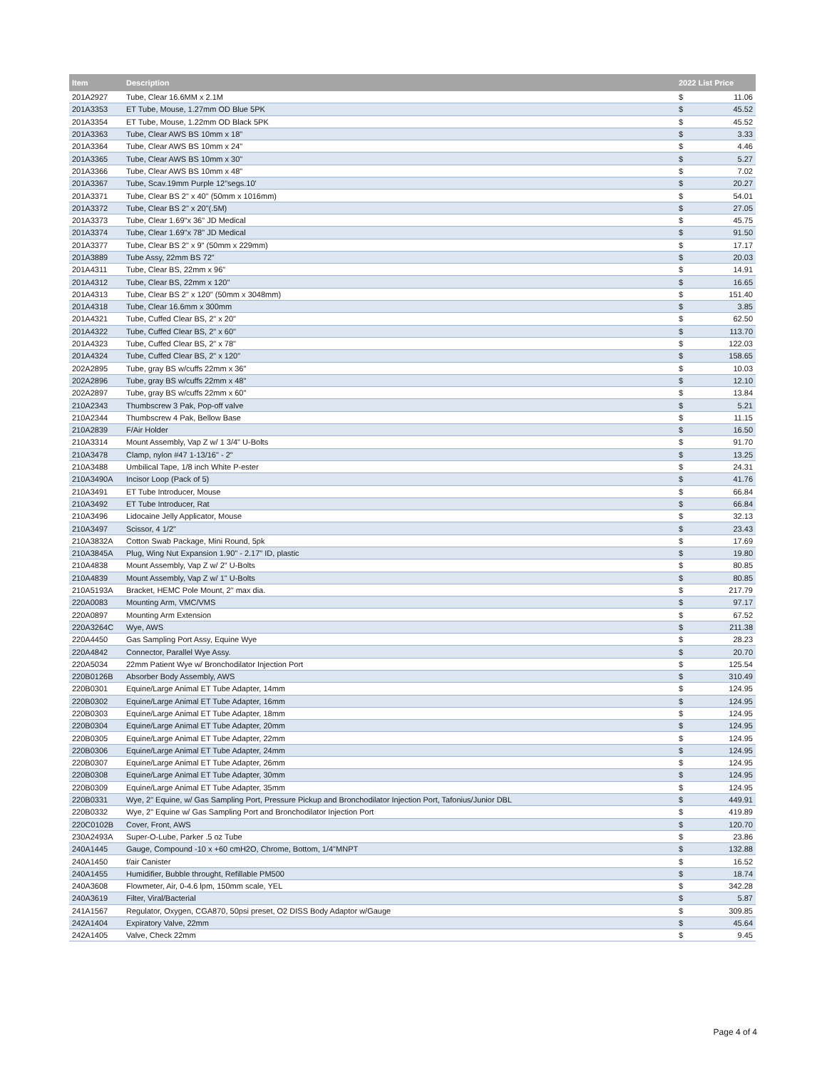| Item | Description | 2022 List Price | |
| --- | --- | --- | --- |
| 201A2927 | Tube, Clear 16.6MM x 2.1M | $ | 11.06 |
| 201A3353 | ET Tube, Mouse, 1.27mm OD Blue 5PK | $ | 45.52 |
| 201A3354 | ET Tube, Mouse, 1.22mm OD Black 5PK | $ | 45.52 |
| 201A3363 | Tube, Clear AWS BS 10mm x 18" | $ | 3.33 |
| 201A3364 | Tube, Clear AWS BS 10mm x 24" | $ | 4.46 |
| 201A3365 | Tube, Clear AWS BS 10mm x 30" | $ | 5.27 |
| 201A3366 | Tube, Clear AWS BS 10mm x 48" | $ | 7.02 |
| 201A3367 | Tube, Scav.19mm Purple 12"segs.10' | $ | 20.27 |
| 201A3371 | Tube, Clear BS 2" x 40" (50mm x 1016mm) | $ | 54.01 |
| 201A3372 | Tube, Clear BS 2" x 20"(.5M) | $ | 27.05 |
| 201A3373 | Tube, Clear 1.69"x 36" JD Medical | $ | 45.75 |
| 201A3374 | Tube, Clear 1.69"x 78" JD Medical | $ | 91.50 |
| 201A3377 | Tube, Clear BS 2" x 9" (50mm x 229mm) | $ | 17.17 |
| 201A3889 | Tube Assy, 22mm BS 72" | $ | 20.03 |
| 201A4311 | Tube, Clear BS, 22mm x 96" | $ | 14.91 |
| 201A4312 | Tube, Clear BS, 22mm x 120" | $ | 16.65 |
| 201A4313 | Tube, Clear BS 2" x 120" (50mm x 3048mm) | $ | 151.40 |
| 201A4318 | Tube, Clear 16.6mm x 300mm | $ | 3.85 |
| 201A4321 | Tube, Cuffed Clear BS, 2" x 20" | $ | 62.50 |
| 201A4322 | Tube, Cuffed Clear BS, 2" x 60" | $ | 113.70 |
| 201A4323 | Tube, Cuffed Clear BS, 2" x 78" | $ | 122.03 |
| 201A4324 | Tube, Cuffed Clear BS, 2" x 120" | $ | 158.65 |
| 202A2895 | Tube, gray BS w/cuffs 22mm x 36" | $ | 10.03 |
| 202A2896 | Tube, gray BS w/cuffs 22mm x 48" | $ | 12.10 |
| 202A2897 | Tube, gray BS w/cuffs 22mm x 60" | $ | 13.84 |
| 210A2343 | Thumbscrew 3 Pak, Pop-off valve | $ | 5.21 |
| 210A2344 | Thumbscrew 4 Pak, Bellow Base | $ | 11.15 |
| 210A2839 | F/Air Holder | $ | 16.50 |
| 210A3314 | Mount Assembly, Vap Z w/ 1 3/4" U-Bolts | $ | 91.70 |
| 210A3478 | Clamp, nylon #47 1-13/16" - 2" | $ | 13.25 |
| 210A3488 | Umbilical Tape, 1/8 inch White P-ester | $ | 24.31 |
| 210A3490A | Incisor Loop (Pack of 5) | $ | 41.76 |
| 210A3491 | ET Tube Introducer, Mouse | $ | 66.84 |
| 210A3492 | ET Tube Introducer, Rat | $ | 66.84 |
| 210A3496 | Lidocaine Jelly Applicator, Mouse | $ | 32.13 |
| 210A3497 | Scissor, 4 1/2" | $ | 23.43 |
| 210A3832A | Cotton Swab Package, Mini Round, 5pk | $ | 17.69 |
| 210A3845A | Plug, Wing Nut Expansion 1.90" - 2.17" ID, plastic | $ | 19.80 |
| 210A4838 | Mount Assembly, Vap Z w/ 2" U-Bolts | $ | 80.85 |
| 210A4839 | Mount Assembly, Vap Z w/ 1" U-Bolts | $ | 80.85 |
| 210A5193A | Bracket, HEMC Pole Mount, 2" max dia. | $ | 217.79 |
| 220A0083 | Mounting Arm, VMC/VMS | $ | 97.17 |
| 220A0897 | Mounting Arm Extension | $ | 67.52 |
| 220A3264C | Wye, AWS | $ | 211.38 |
| 220A4450 | Gas Sampling Port Assy, Equine Wye | $ | 28.23 |
| 220A4842 | Connector, Parallel Wye Assy. | $ | 20.70 |
| 220A5034 | 22mm Patient Wye w/ Bronchodilator Injection Port | $ | 125.54 |
| 220B0126B | Absorber Body Assembly, AWS | $ | 310.49 |
| 220B0301 | Equine/Large Animal ET Tube Adapter, 14mm | $ | 124.95 |
| 220B0302 | Equine/Large Animal ET Tube Adapter, 16mm | $ | 124.95 |
| 220B0303 | Equine/Large Animal ET Tube Adapter, 18mm | $ | 124.95 |
| 220B0304 | Equine/Large Animal ET Tube Adapter, 20mm | $ | 124.95 |
| 220B0305 | Equine/Large Animal ET Tube Adapter, 22mm | $ | 124.95 |
| 220B0306 | Equine/Large Animal ET Tube Adapter, 24mm | $ | 124.95 |
| 220B0307 | Equine/Large Animal ET Tube Adapter, 26mm | $ | 124.95 |
| 220B0308 | Equine/Large Animal ET Tube Adapter, 30mm | $ | 124.95 |
| 220B0309 | Equine/Large Animal ET Tube Adapter, 35mm | $ | 124.95 |
| 220B0331 | Wye, 2" Equine, w/ Gas Sampling Port, Pressure Pickup and Bronchodilator Injection Port, Tafonius/Junior DBL | $ | 449.91 |
| 220B0332 | Wye, 2" Equine w/ Gas Sampling Port and Bronchodilator Injection Port | $ | 419.89 |
| 220C0102B | Cover, Front, AWS | $ | 120.70 |
| 230A2493A | Super-O-Lube, Parker .5 oz Tube | $ | 23.86 |
| 240A1445 | Gauge, Compound -10 x +60 cmH2O, Chrome, Bottom, 1/4"MNPT | $ | 132.88 |
| 240A1450 | f/air Canister | $ | 16.52 |
| 240A1455 | Humidifier, Bubble throught, Refillable PM500 | $ | 18.74 |
| 240A3608 | Flowmeter, Air, 0-4.6 lpm, 150mm scale, YEL | $ | 342.28 |
| 240A3619 | Filter, Viral/Bacterial | $ | 5.87 |
| 241A1567 | Regulator, Oxygen, CGA870, 50psi preset, O2 DISS Body Adaptor w/Gauge | $ | 309.85 |
| 242A1404 | Expiratory Valve, 22mm | $ | 45.64 |
| 242A1405 | Valve, Check 22mm | $ | 9.45 |
Page 4 of 4